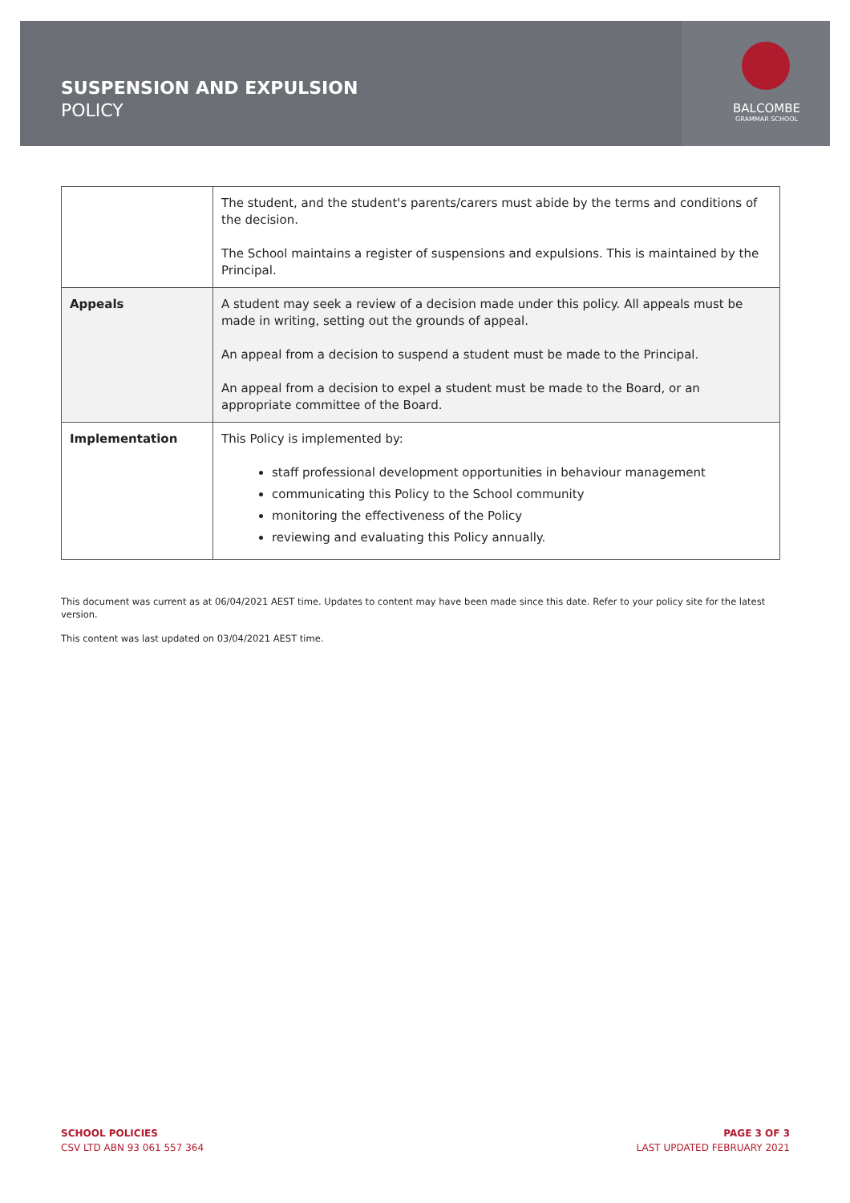SUSPENSION AND EXPULSION
POLICY
BALCOMBE
GRAMMAR SCHOOL
| | The student, and the student's parents/carers must abide by the terms and conditions of the decision. The School maintains a register of suspensions and expulsions. This is maintained by the Principal. |
| Appeals | A student may seek a review of a decision made under this policy. All appeals must be made in writing, setting out the grounds of appeal. An appeal from a decision to suspend a student must be made to the Principal. An appeal from a decision to expel a student must be made to the Board, or an appropriate committee of the Board. |
| Implementation | This Policy is implemented by: staff professional development opportunities in behaviour management communicating this Policy to the School community monitoring the effectiveness of the Policy reviewing and evaluating this Policy annually. |
This document was current as at 06/04/2021 AEST time. Updates to content may have been made since this date. Refer to your policy site for the latest version.
This content was last updated on 03/04/2021 AEST time.
SCHOOL POLICIES
CSV LTD ABN 93 061 557 364
PAGE 3 OF 3
LAST UPDATED FEBRUARY 2021